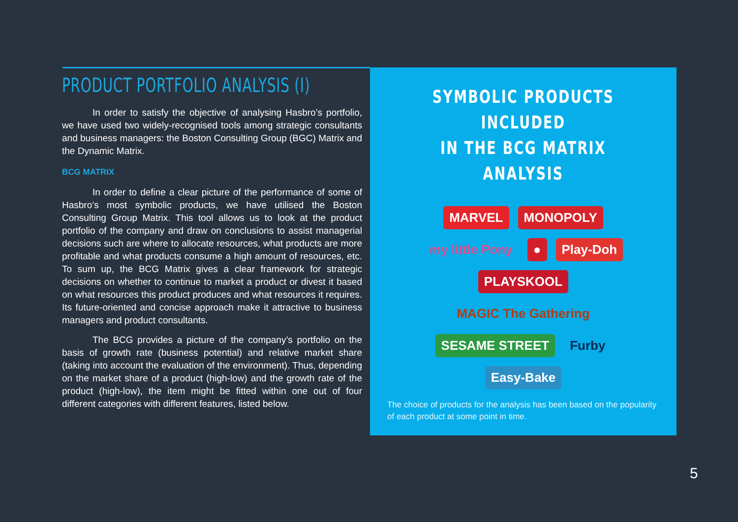PRODUCT PORTFOLIO ANALYSIS (I)
In order to satisfy the objective of analysing Hasbro’s portfolio, we have used two widely-recognised tools among strategic consultants and business managers: the Boston Consulting Group (BGC) Matrix and the Dynamic Matrix.
BCG MATRIX
In order to define a clear picture of the performance of some of Hasbro’s most symbolic products, we have utilised the Boston Consulting Group Matrix. This tool allows us to look at the product portfolio of the company and draw on conclusions to assist managerial decisions such are where to allocate resources, what products are more profitable and what products consume a high amount of resources, etc. To sum up, the BCG Matrix gives a clear framework for strategic decisions on whether to continue to market a product or divest it based on what resources this product produces and what resources it requires. Its future-oriented and concise approach make it attractive to business managers and product consultants.
The BCG provides a picture of the company’s portfolio on the basis of growth rate (business potential) and relative market share (taking into account the evaluation of the environment). Thus, depending on the market share of a product (high-low) and the growth rate of the product (high-low), the item might be fitted within one out of four different categories with different features, listed below.
SYMBOLIC PRODUCTS INCLUDED
IN THE BCG MATRIX ANALYSIS
MARVEL MONOPOLY my little Pony ● Play-Doh PLAYSKOOL MAGIC The Gathering SESAME STREET Furby Easy-Bake
The choice of products for the analysis has been based on the popularity of each product at some point in time.
5